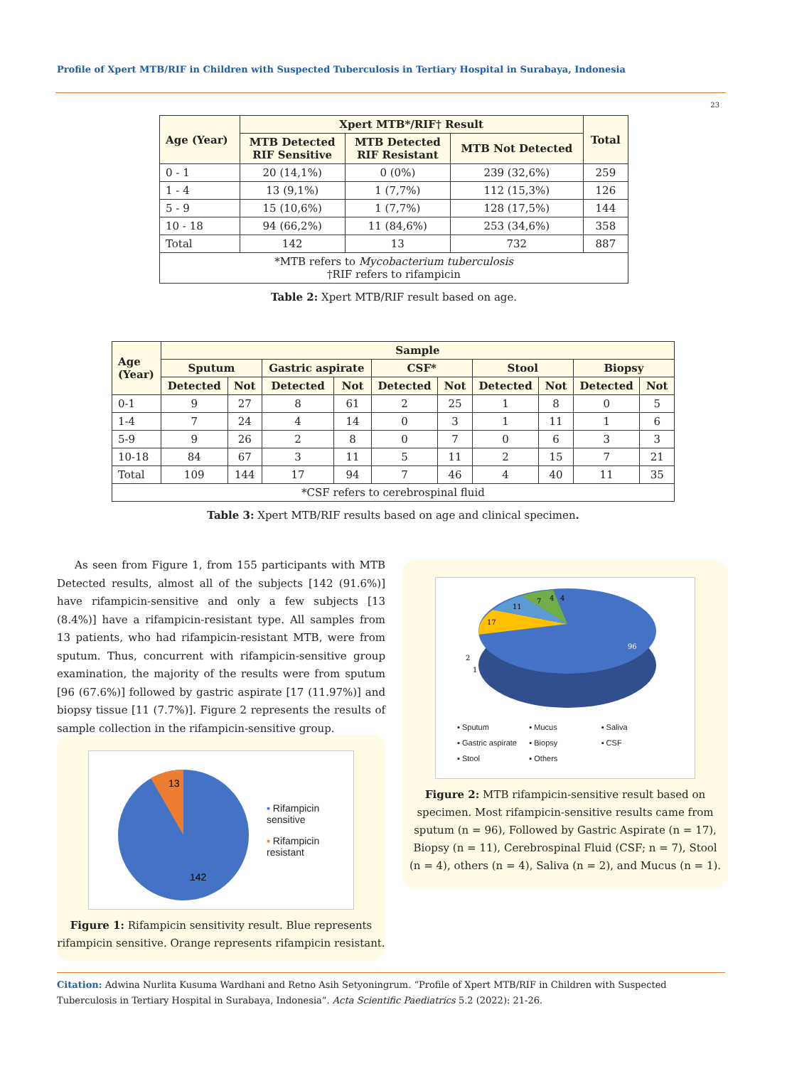Profile of Xpert MTB/RIF in Children with Suspected Tuberculosis in Tertiary Hospital in Surabaya, Indonesia
23
| Age (Year) | Xpert MTB*/RIF† Result | | | Total |
| --- | --- | --- | --- | --- |
| | MTB Detected RIF Sensitive | MTB Detected RIF Resistant | MTB Not Detected | |
| 0 - 1 | 20 (14,1%) | 0 (0%) | 239 (32,6%) | 259 |
| 1 - 4 | 13 (9,1%) | 1 (7,7%) | 112 (15,3%) | 126 |
| 5 - 9 | 15 (10,6%) | 1 (7,7%) | 128 (17,5%) | 144 |
| 10 - 18 | 94 (66,2%) | 11 (84,6%) | 253 (34,6%) | 358 |
| Total | 142 | 13 | 732 | 887 |
| *MTB refers to Mycobacterium tuberculosis †RIF refers to rifampicin | | | | |
Table 2: Xpert MTB/RIF result based on age.
| Age (Year) | Sample | | | | | | | | | |
| --- | --- | --- | --- | --- | --- | --- | --- | --- | --- | --- |
| | Sputum | | Gastric aspirate | | CSF* | | Stool | | Biopsy | |
| | Detected | Not | Detected | Not | Detected | Not | Detected | Not | Detected | Not |
| 0-1 | 9 | 27 | 8 | 61 | 2 | 25 | 1 | 8 | 0 | 5 |
| 1-4 | 7 | 24 | 4 | 14 | 0 | 3 | 1 | 11 | 1 | 6 |
| 5-9 | 9 | 26 | 2 | 8 | 0 | 7 | 0 | 6 | 3 | 3 |
| 10-18 | 84 | 67 | 3 | 11 | 5 | 11 | 2 | 15 | 7 | 21 |
| Total | 109 | 144 | 17 | 94 | 7 | 46 | 4 | 40 | 11 | 35 |
| *CSF refers to cerebrospinal fluid | | | | | | | | | | |
Table 3: Xpert MTB/RIF results based on age and clinical specimen.
As seen from Figure 1, from 155 participants with MTB Detected results, almost all of the subjects [142 (91.6%)] have rifampicin-sensitive and only a few subjects [13 (8.4%)] have a rifampicin-resistant type. All samples from 13 patients, who had rifampicin-resistant MTB, were from sputum. Thus, concurrent with rifampicin-sensitive group examination, the majority of the results were from sputum [96 (67.6%)] followed by gastric aspirate [17 (11.97%)] and biopsy tissue [11 (7.7%)]. Figure 2 represents the results of sample collection in the rifampicin-sensitive group.
13
142
▪ Rifampicin
sensitive
▪ Rifampicin
resistant
Figure 1: Rifampicin sensitivity result. Blue represents rifampicin sensitive. Orange represents rifampicin resistant.
96
17
11
7
4
4
2
1
▪ Sputum ▪ Mucus ▪ Saliva ▪ Gastric aspirate ▪ Biopsy ▪ CSF ▪ Stool ▪ Others
Figure 2: MTB rifampicin-sensitive result based on specimen. Most rifampicin-sensitive results came from sputum (n = 96), Followed by Gastric Aspirate (n = 17), Biopsy (n = 11), Cerebrospinal Fluid (CSF; n = 7), Stool (n = 4), others (n = 4), Saliva (n = 2), and Mucus (n = 1).
Citation: Adwina Nurlita Kusuma Wardhani and Retno Asih Setyoningrum. “Profile of Xpert MTB/RIF in Children with Suspected Tuberculosis in Tertiary Hospital in Surabaya, Indonesia”. Acta Scientific Paediatrics 5.2 (2022): 21-26.